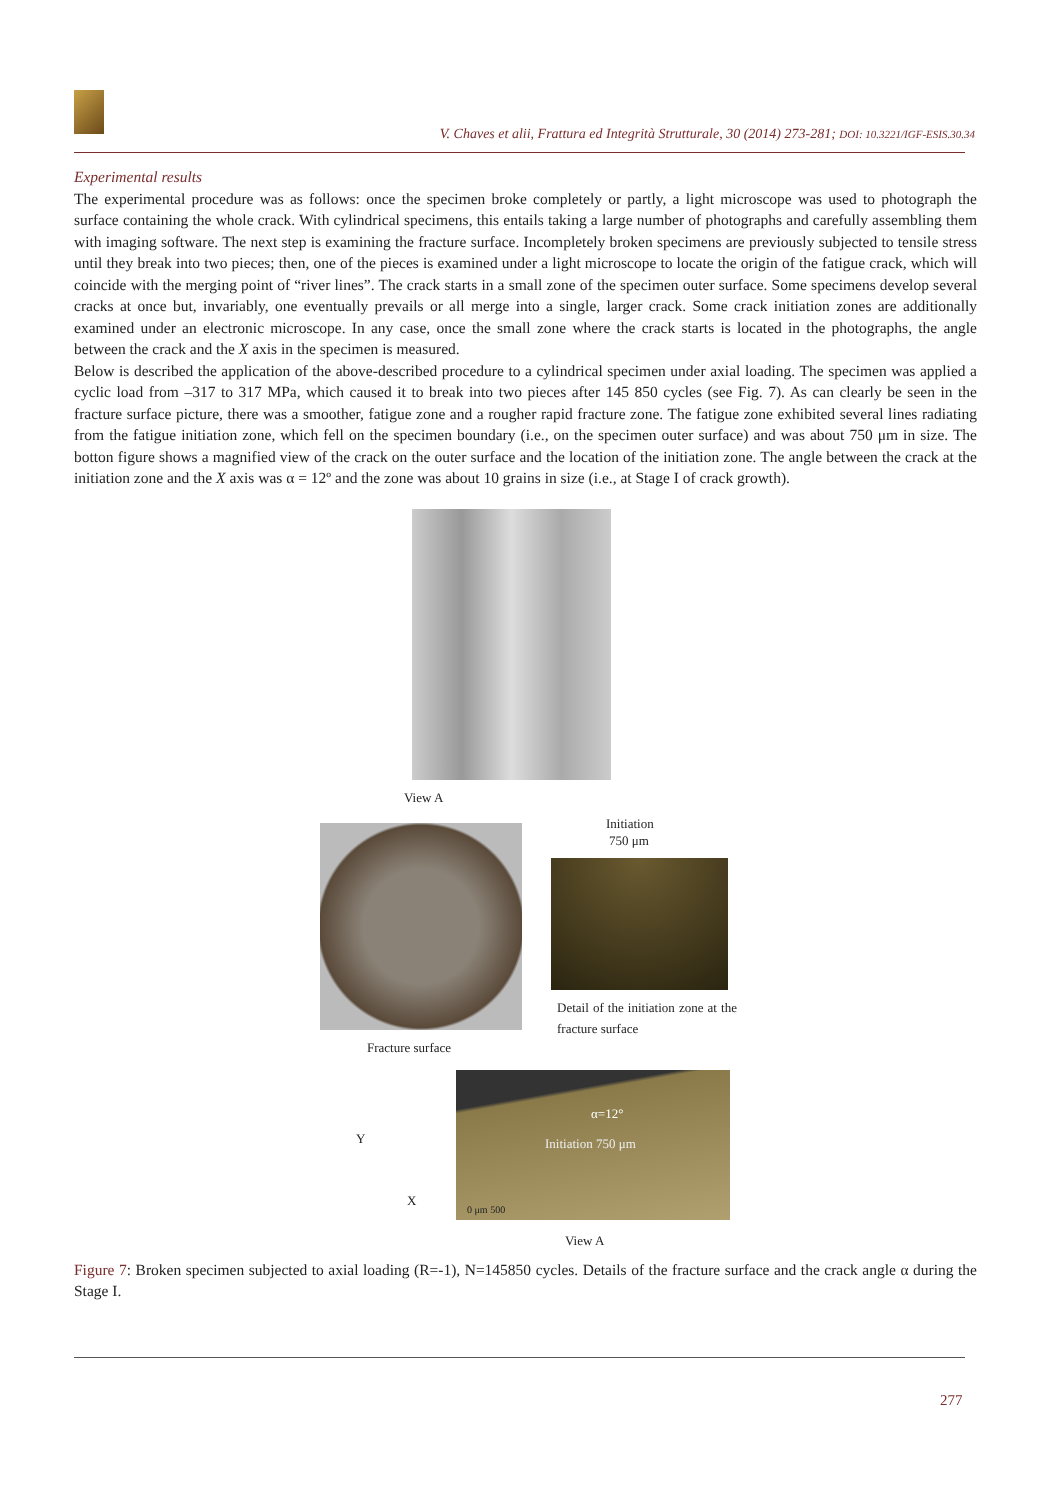V. Chaves et alii, Frattura ed Integrità Strutturale, 30 (2014) 273-281; DOI: 10.3221/IGF-ESIS.30.34
Experimental results
The experimental procedure was as follows: once the specimen broke completely or partly, a light microscope was used to photograph the surface containing the whole crack. With cylindrical specimens, this entails taking a large number of photographs and carefully assembling them with imaging software. The next step is examining the fracture surface. Incompletely broken specimens are previously subjected to tensile stress until they break into two pieces; then, one of the pieces is examined under a light microscope to locate the origin of the fatigue crack, which will coincide with the merging point of “river lines”. The crack starts in a small zone of the specimen outer surface. Some specimens develop several cracks at once but, invariably, one eventually prevails or all merge into a single, larger crack. Some crack initiation zones are additionally examined under an electronic microscope. In any case, once the small zone where the crack starts is located in the photographs, the angle between the crack and the X axis in the specimen is measured.
Below is described the application of the above-described procedure to a cylindrical specimen under axial loading. The specimen was applied a cyclic load from –317 to 317 MPa, which caused it to break into two pieces after 145 850 cycles (see Fig. 7). As can clearly be seen in the fracture surface picture, there was a smoother, fatigue zone and a rougher rapid fracture zone. The fatigue zone exhibited several lines radiating from the fatigue initiation zone, which fell on the specimen boundary (i.e., on the specimen outer surface) and was about 750 μm in size. The botton figure shows a magnified view of the crack on the outer surface and the location of the initiation zone. The angle between the crack at the initiation zone and the X axis was α = 12º and the zone was about 10 grains in size (i.e., at Stage I of crack growth).
View A
Initiation
750 μm
Detail of the initiation zone at the fracture surface
Fracture surface
Y
X
α=12°
Initiation 750 μm
0 μm 500
View A
Figure 7: Broken specimen subjected to axial loading (R=-1), N=145850 cycles. Details of the fracture surface and the crack angle α during the Stage I.
277